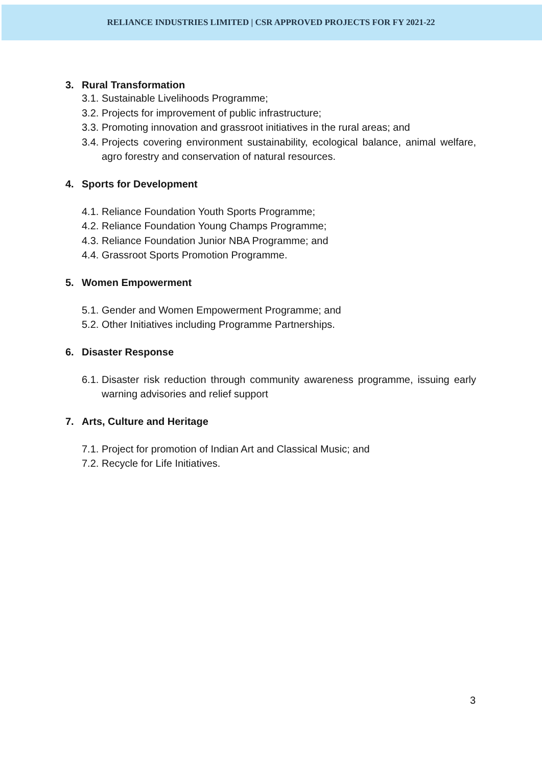RELIANCE INDUSTRIES LIMITED | CSR APPROVED PROJECTS FOR FY 2021-22
3. Rural Transformation
3.1.
Sustainable Livelihoods Programme;
3.2.
Projects for improvement of public infrastructure;
3.3.
Promoting innovation and grassroot initiatives in the rural areas; and
3.4.
Projects covering environment sustainability, ecological balance, animal welfare, agro forestry and conservation of natural resources.
4. Sports for Development
4.1.
Reliance Foundation Youth Sports Programme;
4.2.
Reliance Foundation Young Champs Programme;
4.3.
Reliance Foundation Junior NBA Programme; and
4.4.
Grassroot Sports Promotion Programme.
5. Women Empowerment
5.1.
Gender and Women Empowerment Programme; and
5.2.
Other Initiatives including Programme Partnerships.
6. Disaster Response
6.1.
Disaster risk reduction through community awareness programme, issuing early warning advisories and relief support
7. Arts, Culture and Heritage
7.1.
Project for promotion of Indian Art and Classical Music; and
7.2.
Recycle for Life Initiatives.
3